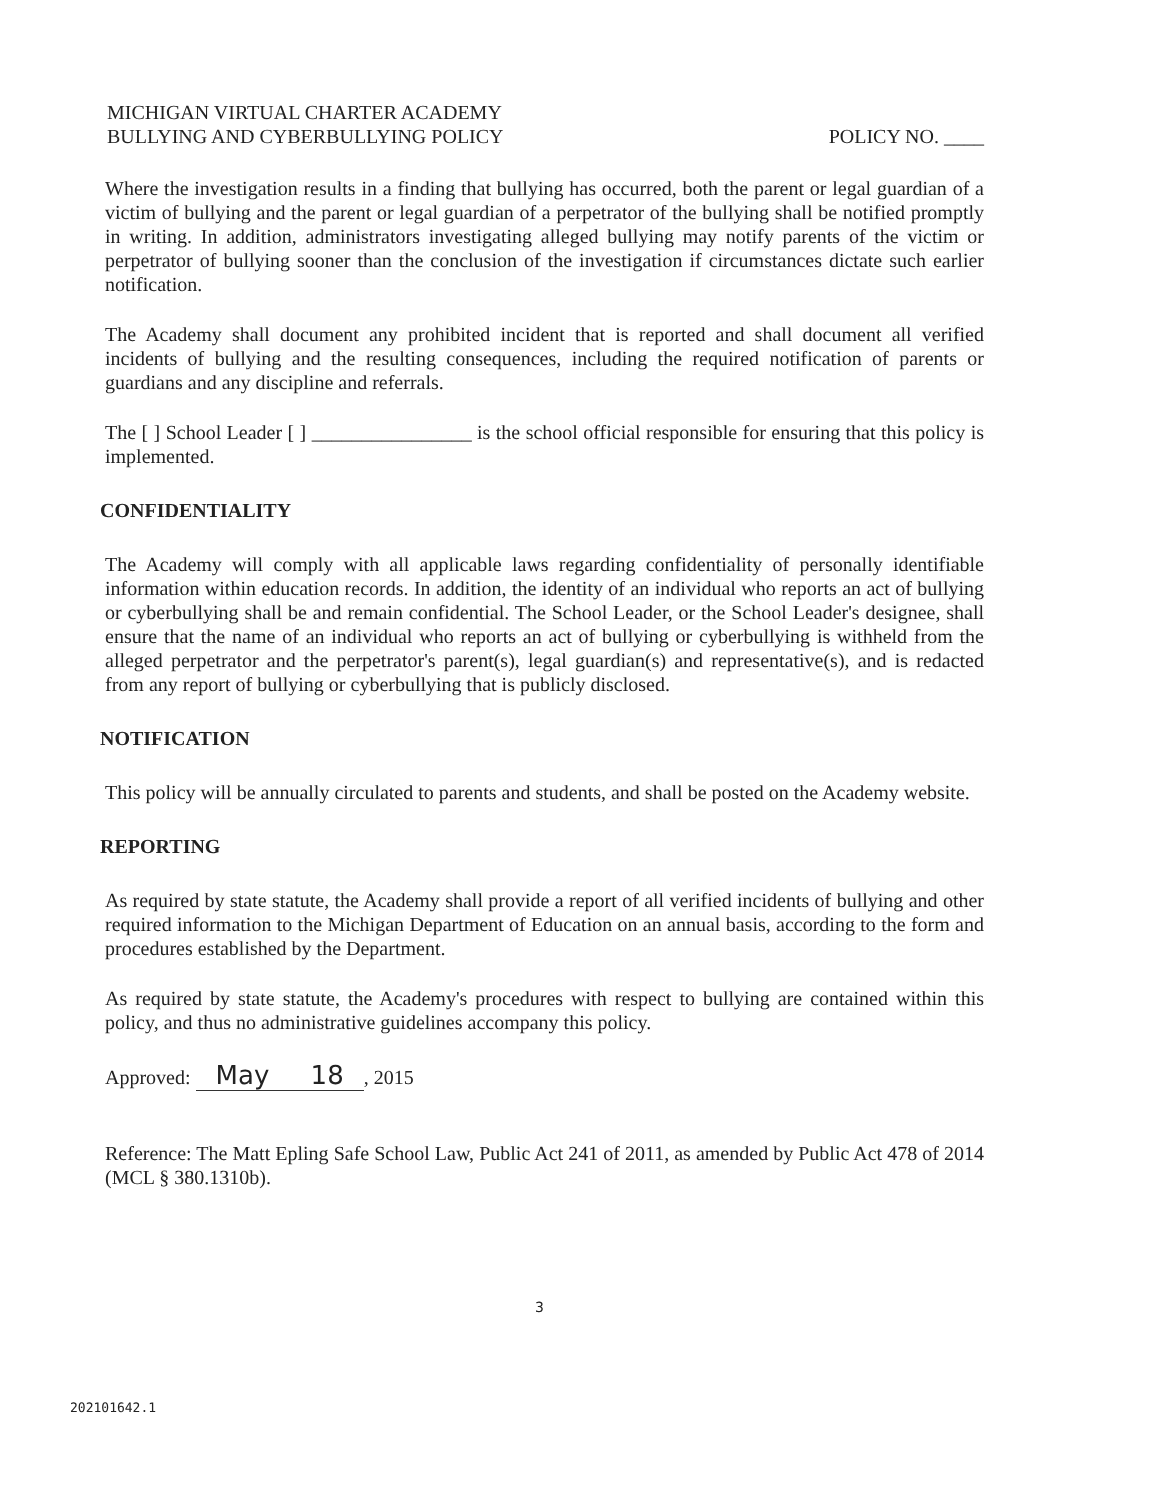MICHIGAN VIRTUAL CHARTER ACADEMY
BULLYING AND CYBERBULLYING POLICY
POLICY NO. ____
Where the investigation results in a finding that bullying has occurred, both the parent or legal guardian of a victim of bullying and the parent or legal guardian of a perpetrator of the bullying shall be notified promptly in writing. In addition, administrators investigating alleged bullying may notify parents of the victim or perpetrator of bullying sooner than the conclusion of the investigation if circumstances dictate such earlier notification.
The Academy shall document any prohibited incident that is reported and shall document all verified incidents of bullying and the resulting consequences, including the required notification of parents or guardians and any discipline and referrals.
The [ ] School Leader [ ] ________________ is the school official responsible for ensuring that this policy is implemented.
CONFIDENTIALITY
The Academy will comply with all applicable laws regarding confidentiality of personally identifiable information within education records. In addition, the identity of an individual who reports an act of bullying or cyberbullying shall be and remain confidential. The School Leader, or the School Leader's designee, shall ensure that the name of an individual who reports an act of bullying or cyberbullying is withheld from the alleged perpetrator and the perpetrator's parent(s), legal guardian(s) and representative(s), and is redacted from any report of bullying or cyberbullying that is publicly disclosed.
NOTIFICATION
This policy will be annually circulated to parents and students, and shall be posted on the Academy website.
REPORTING
As required by state statute, the Academy shall provide a report of all verified incidents of bullying and other required information to the Michigan Department of Education on an annual basis, according to the form and procedures established by the Department.
As required by state statute, the Academy's procedures with respect to bullying are contained within this policy, and thus no administrative guidelines accompany this policy.
Approved: May 18, 2015
Reference: The Matt Epling Safe School Law, Public Act 241 of 2011, as amended by Public Act 478 of 2014 (MCL § 380.1310b).
3
202101642.1